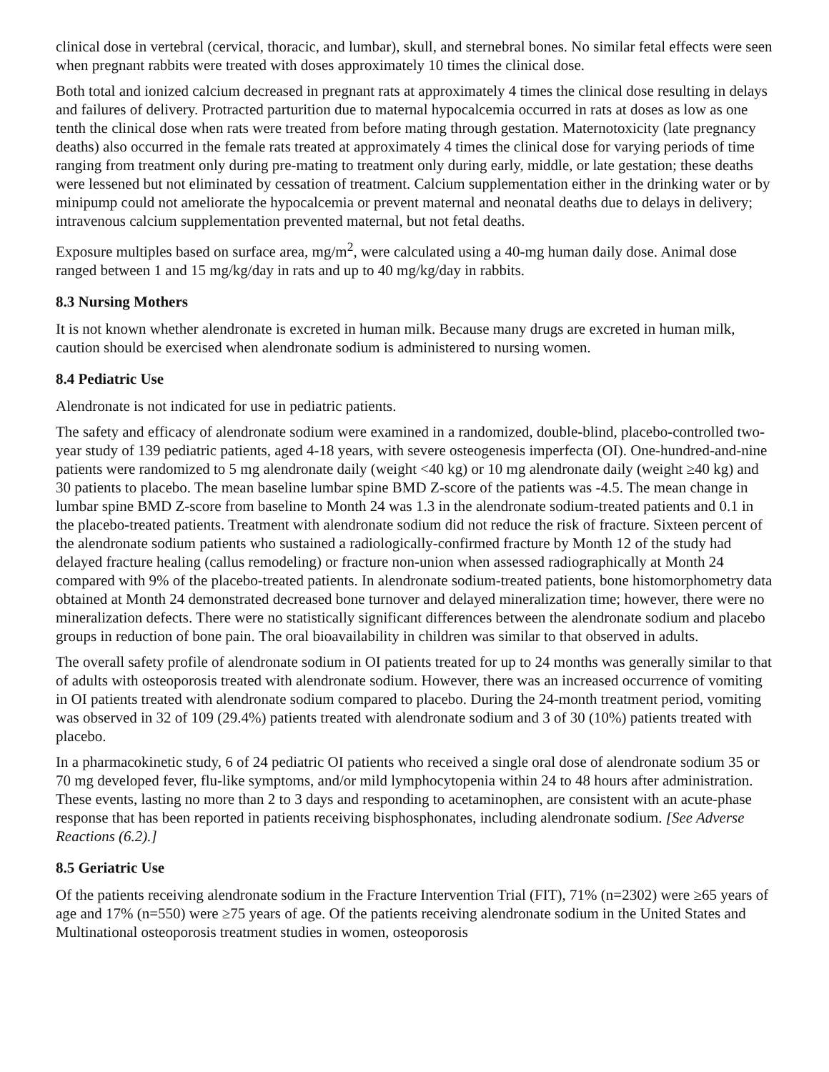clinical dose in vertebral (cervical, thoracic, and lumbar), skull, and sternebral bones. No similar fetal effects were seen when pregnant rabbits were treated with doses approximately 10 times the clinical dose.
Both total and ionized calcium decreased in pregnant rats at approximately 4 times the clinical dose resulting in delays and failures of delivery. Protracted parturition due to maternal hypocalcemia occurred in rats at doses as low as one tenth the clinical dose when rats were treated from before mating through gestation. Maternotoxicity (late pregnancy deaths) also occurred in the female rats treated at approximately 4 times the clinical dose for varying periods of time ranging from treatment only during pre-mating to treatment only during early, middle, or late gestation; these deaths were lessened but not eliminated by cessation of treatment. Calcium supplementation either in the drinking water or by minipump could not ameliorate the hypocalcemia or prevent maternal and neonatal deaths due to delays in delivery; intravenous calcium supplementation prevented maternal, but not fetal deaths.
Exposure multiples based on surface area, mg/m<sup>2</sup>, were calculated using a 40-mg human daily dose. Animal dose ranged between 1 and 15 mg/kg/day in rats and up to 40 mg/kg/day in rabbits.
8.3 Nursing Mothers
It is not known whether alendronate is excreted in human milk. Because many drugs are excreted in human milk, caution should be exercised when alendronate sodium is administered to nursing women.
8.4 Pediatric Use
Alendronate is not indicated for use in pediatric patients.
The safety and efficacy of alendronate sodium were examined in a randomized, double-blind, placebo-controlled two-year study of 139 pediatric patients, aged 4-18 years, with severe osteogenesis imperfecta (OI). One-hundred-and-nine patients were randomized to 5 mg alendronate daily (weight <40 kg) or 10 mg alendronate daily (weight ≥40 kg) and 30 patients to placebo. The mean baseline lumbar spine BMD Z-score of the patients was -4.5. The mean change in lumbar spine BMD Z-score from baseline to Month 24 was 1.3 in the alendronate sodium-treated patients and 0.1 in the placebo-treated patients. Treatment with alendronate sodium did not reduce the risk of fracture. Sixteen percent of the alendronate sodium patients who sustained a radiologically-confirmed fracture by Month 12 of the study had delayed fracture healing (callus remodeling) or fracture non-union when assessed radiographically at Month 24 compared with 9% of the placebo-treated patients. In alendronate sodium-treated patients, bone histomorphometry data obtained at Month 24 demonstrated decreased bone turnover and delayed mineralization time; however, there were no mineralization defects. There were no statistically significant differences between the alendronate sodium and placebo groups in reduction of bone pain. The oral bioavailability in children was similar to that observed in adults.
The overall safety profile of alendronate sodium in OI patients treated for up to 24 months was generally similar to that of adults with osteoporosis treated with alendronate sodium. However, there was an increased occurrence of vomiting in OI patients treated with alendronate sodium compared to placebo. During the 24-month treatment period, vomiting was observed in 32 of 109 (29.4%) patients treated with alendronate sodium and 3 of 30 (10%) patients treated with placebo.
In a pharmacokinetic study, 6 of 24 pediatric OI patients who received a single oral dose of alendronate sodium 35 or 70 mg developed fever, flu-like symptoms, and/or mild lymphocytopenia within 24 to 48 hours after administration. These events, lasting no more than 2 to 3 days and responding to acetaminophen, are consistent with an acute-phase response that has been reported in patients receiving bisphosphonates, including alendronate sodium. [See Adverse Reactions (6.2).]
8.5 Geriatric Use
Of the patients receiving alendronate sodium in the Fracture Intervention Trial (FIT), 71% (n=2302) were ≥65 years of age and 17% (n=550) were ≥75 years of age. Of the patients receiving alendronate sodium in the United States and Multinational osteoporosis treatment studies in women, osteoporosis